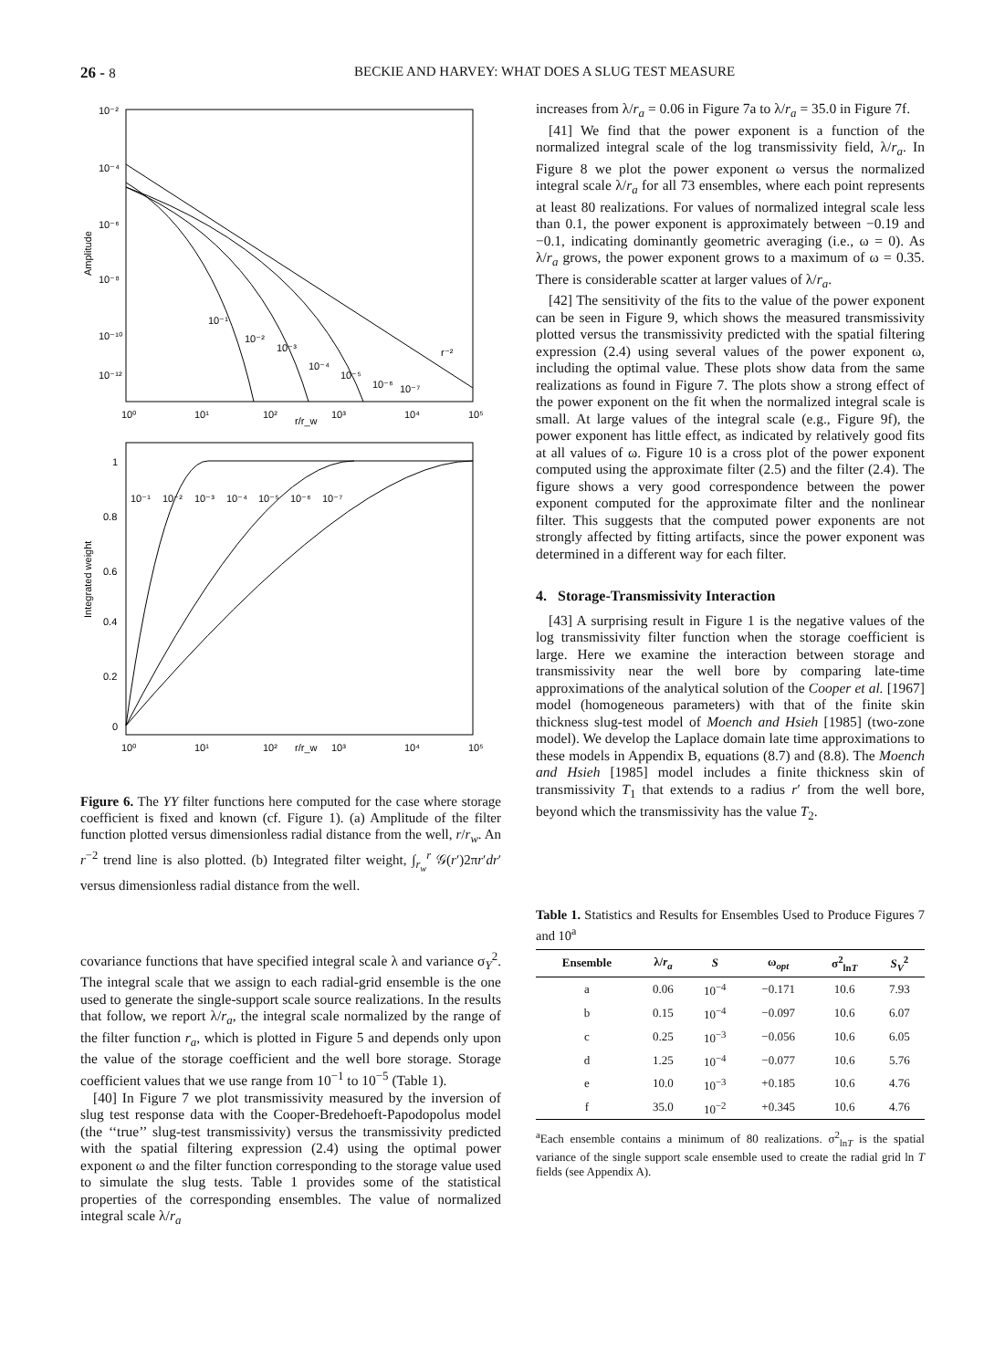26 - 8 BECKIE AND HARVEY: WHAT DOES A SLUG TEST MEASURE
Amplitude
10⁻²
10⁻⁴
10⁻⁶
10⁻⁸
10⁻¹⁰
10⁻¹²
10⁰
10¹
10²
10³
10⁴
10⁵
r/r_w
10⁻¹
10⁻²
10⁻³
10⁻⁴
10⁻⁵
10⁻⁶
10⁻⁷
r⁻²
Integrated weight
1
0.8
0.6
0.4
0.2
0
10⁰
10¹
10²
r/r_w
10³
10⁴
10⁵
10⁻¹
10⁻²
10⁻³
10⁻⁴
10⁻⁵
10⁻⁶
10⁻⁷
Figure 6. The YY filter functions here computed for the case where storage coefficient is fixed and known (cf. Figure 1). (a) Amplitude of the filter function plotted versus dimensionless radial distance from the well, r/r<sub>w</sub>. An r<sup>−2</sup> trend line is also plotted. (b) Integrated filter weight, ∫<sub>r<sub>w</sub></sub><sup>r</sup> 𝒢(r′)2πr′dr′ versus dimensionless radial distance from the well.
covariance functions that have specified integral scale λ and variance σ<sub>Y</sub><sup>2</sup>. The integral scale that we assign to each radial-grid ensemble is the one used to generate the single-support scale source realizations. In the results that follow, we report λ/r<sub>a</sub>, the integral scale normalized by the range of the filter function r<sub>a</sub>, which is plotted in Figure 5 and depends only upon the value of the storage coefficient and the well bore storage. Storage coefficient values that we use range from 10<sup>−1</sup> to 10<sup>−5</sup> (Table 1).
[40] In Figure 7 we plot transmissivity measured by the inversion of slug test response data with the Cooper-Bredehoeft-Papodopolus model (the ‘‘true’’ slug-test transmissivity) versus the transmissivity predicted with the spatial filtering expression (2.4) using the optimal power exponent ω and the filter function corresponding to the storage value used to simulate the slug tests. Table 1 provides some of the statistical properties of the corresponding ensembles. The value of normalized integral scale λ/r<sub>a</sub>
increases from λ/r<sub>a</sub> = 0.06 in Figure 7a to λ/r<sub>a</sub> = 35.0 in Figure 7f.
[41] We find that the power exponent is a function of the normalized integral scale of the log transmissivity field, λ/r<sub>a</sub>. In Figure 8 we plot the power exponent ω versus the normalized integral scale λ/r<sub>a</sub> for all 73 ensembles, where each point represents at least 80 realizations. For values of normalized integral scale less than 0.1, the power exponent is approximately between −0.19 and −0.1, indicating dominantly geometric averaging (i.e., ω = 0). As λ/r<sub>a</sub> grows, the power exponent grows to a maximum of ω = 0.35. There is considerable scatter at larger values of λ/r<sub>a</sub>.
[42] The sensitivity of the fits to the value of the power exponent can be seen in Figure 9, which shows the measured transmissivity plotted versus the transmissivity predicted with the spatial filtering expression (2.4) using several values of the power exponent ω, including the optimal value. These plots show data from the same realizations as found in Figure 7. The plots show a strong effect of the power exponent on the fit when the normalized integral scale is small. At large values of the integral scale (e.g., Figure 9f), the power exponent has little effect, as indicated by relatively good fits at all values of ω. Figure 10 is a cross plot of the power exponent computed using the approximate filter (2.5) and the filter (2.4). The figure shows a very good correspondence between the power exponent computed for the approximate filter and the nonlinear filter. This suggests that the computed power exponents are not strongly affected by fitting artifacts, since the power exponent was determined in a different way for each filter.
4. Storage-Transmissivity Interaction
[43] A surprising result in Figure 1 is the negative values of the log transmissivity filter function when the storage coefficient is large. Here we examine the interaction between storage and transmissivity near the well bore by comparing late-time approximations of the analytical solution of the Cooper et al. [1967] model (homogeneous parameters) with that of the finite skin thickness slug-test model of Moench and Hsieh [1985] (two-zone model). We develop the Laplace domain late time approximations to these models in Appendix B, equations (8.7) and (8.8). The Moench and Hsieh [1985] model includes a finite thickness skin of transmissivity T<sub>1</sub> that extends to a radius r′ from the well bore, beyond which the transmissivity has the value T<sub>2</sub>.
Table 1. Statistics and Results for Ensembles Used to Produce Figures 7 and 10<sup>a</sup>
| Ensemble | λ/ r<sub>a</sub> | S | ω<sub>opt</sub> | σ<sup>2</sup><sub>lnT</sub> | S<sub>V</sub><sup>2</sup> |
| --- | --- | --- | --- | --- | --- |
| a | 0.06 | 10<sup>−4</sup> | −0.171 | 10.6 | 7.93 |
| b | 0.15 | 10<sup>−4</sup> | −0.097 | 10.6 | 6.07 |
| c | 0.25 | 10<sup>−3</sup> | −0.056 | 10.6 | 6.05 |
| d | 1.25 | 10<sup>−4</sup> | −0.077 | 10.6 | 5.76 |
| e | 10.0 | 10<sup>−3</sup> | +0.185 | 10.6 | 4.76 |
| f | 35.0 | 10<sup>−2</sup> | +0.345 | 10.6 | 4.76 |
<sup>a</sup> Each ensemble contains a minimum of 80 realizations. σ<sup>2</sup><sub>lnT</sub> is the spatial variance of the single support scale ensemble used to create the radial grid ln T fields (see Appendix A).